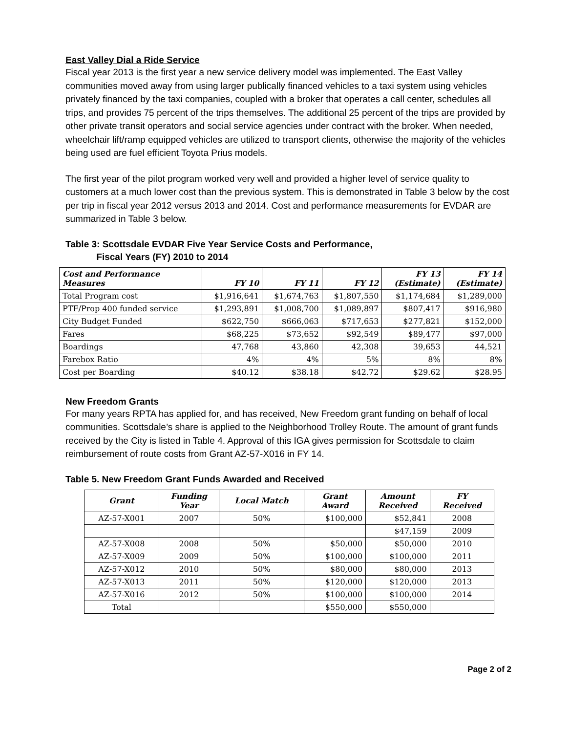East Valley Dial a Ride Service
Fiscal year 2013 is the first year a new service delivery model was implemented. The East Valley communities moved away from using larger publically financed vehicles to a taxi system using vehicles privately financed by the taxi companies, coupled with a broker that operates a call center, schedules all trips, and provides 75 percent of the trips themselves. The additional 25 percent of the trips are provided by other private transit operators and social service agencies under contract with the broker. When needed, wheelchair lift/ramp equipped vehicles are utilized to transport clients, otherwise the majority of the vehicles being used are fuel efficient Toyota Prius models.
The first year of the pilot program worked very well and provided a higher level of service quality to customers at a much lower cost than the previous system. This is demonstrated in Table 3 below by the cost per trip in fiscal year 2012 versus 2013 and 2014. Cost and performance measurements for EVDAR are summarized in Table 3 below.
Table 3: Scottsdale EVDAR Five Year Service Costs and Performance,
Fiscal Years (FY) 2010 to 2014
| Cost and Performance Measures | FY 10 | FY 11 | FY 12 | FY 13 (Estimate) | FY 14 (Estimate) |
| --- | --- | --- | --- | --- | --- |
| Total Program cost | $1,916,641 | $1,674,763 | $1,807,550 | $1,174,684 | $1,289,000 |
| PTF/Prop 400 funded service | $1,293,891 | $1,008,700 | $1,089,897 | $807,417 | $916,980 |
| City Budget Funded | $622,750 | $666,063 | $717,653 | $277,821 | $152,000 |
| Fares | $68,225 | $73,652 | $92,549 | $89,477 | $97,000 |
| Boardings | 47,768 | 43,860 | 42,308 | 39,653 | 44,521 |
| Farebox Ratio | 4% | 4% | 5% | 8% | 8% |
| Cost per Boarding | $40.12 | $38.18 | $42.72 | $29.62 | $28.95 |
New Freedom Grants
For many years RPTA has applied for, and has received, New Freedom grant funding on behalf of local communities. Scottsdale’s share is applied to the Neighborhood Trolley Route. The amount of grant funds received by the City is listed in Table 4. Approval of this IGA gives permission for Scottsdale to claim reimbursement of route costs from Grant AZ-57-X016 in FY 14.
Table 5. New Freedom Grant Funds Awarded and Received
| Grant | Funding Year | Local Match | Grant Award | Amount Received | FY Received |
| --- | --- | --- | --- | --- | --- |
| AZ-57-X001 | 2007 | 50% | $100,000 | $52,841 | 2008 |
| | | | | $47,159 | 2009 |
| AZ-57-X008 | 2008 | 50% | $50,000 | $50,000 | 2010 |
| AZ-57-X009 | 2009 | 50% | $100,000 | $100,000 | 2011 |
| AZ-57-X012 | 2010 | 50% | $80,000 | $80,000 | 2013 |
| AZ-57-X013 | 2011 | 50% | $120,000 | $120,000 | 2013 |
| AZ-57-X016 | 2012 | 50% | $100,000 | $100,000 | 2014 |
| Total | | | $550,000 | $550,000 | |
Page 2 of 2